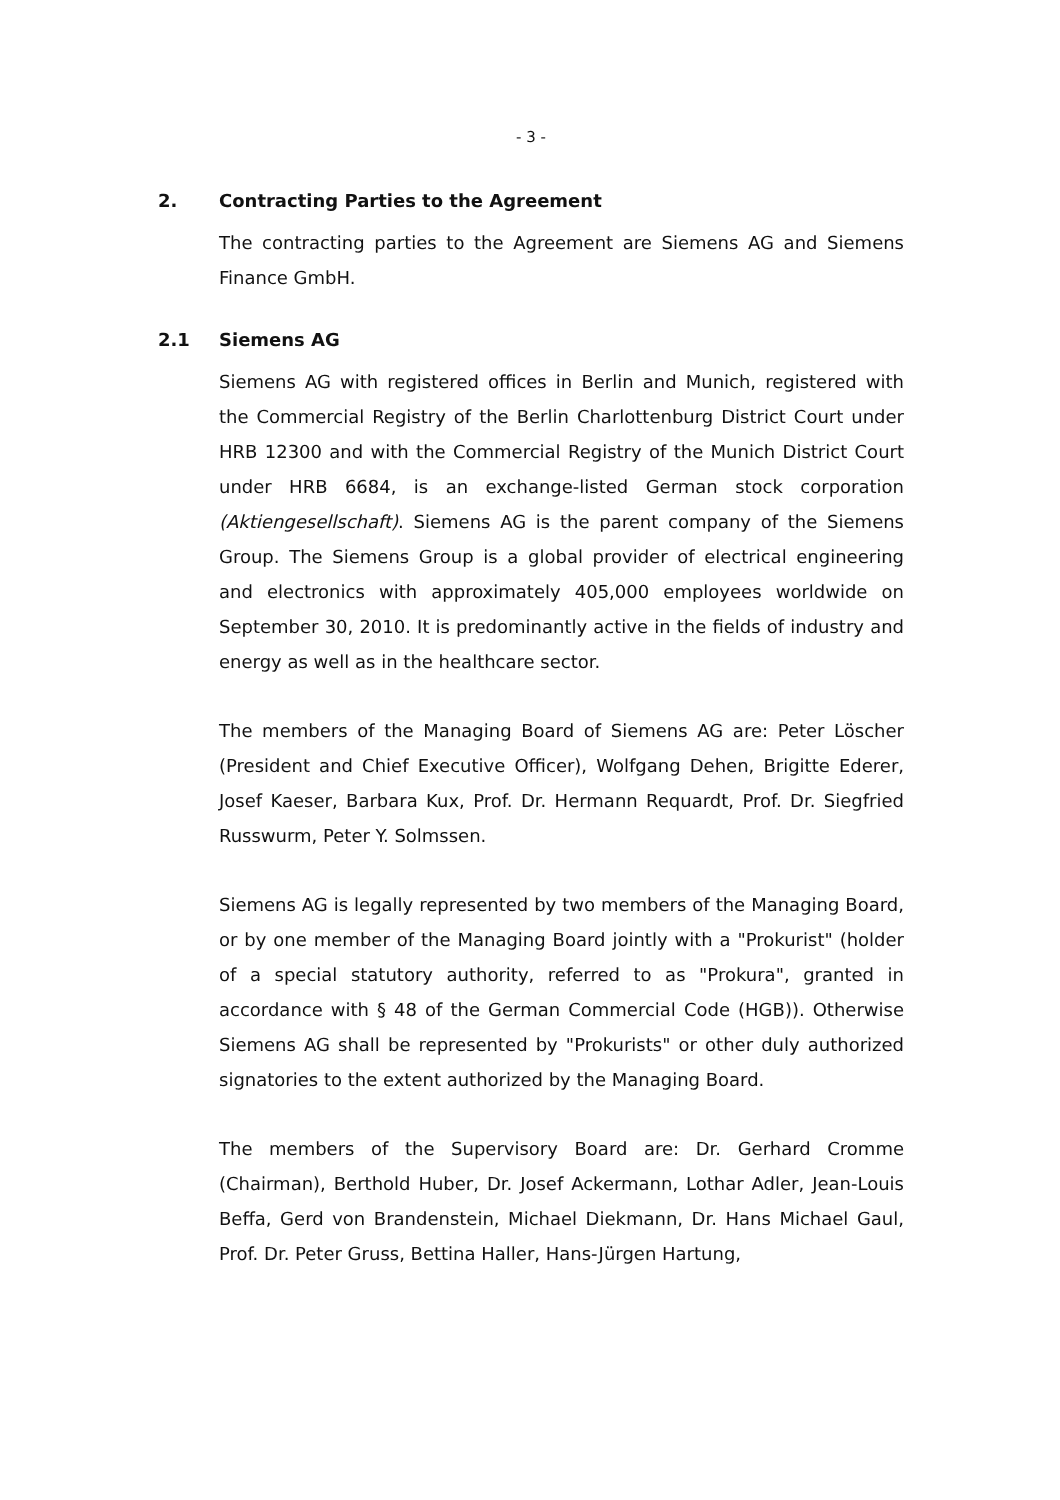- 3 -
2. Contracting Parties to the Agreement
The contracting parties to the Agreement are Siemens AG and Siemens Finance GmbH.
2.1 Siemens AG
Siemens AG with registered offices in Berlin and Munich, registered with the Commercial Registry of the Berlin Charlottenburg District Court under HRB 12300 and with the Commercial Registry of the Munich District Court under HRB 6684, is an exchange-listed German stock corporation (Aktiengesellschaft). Siemens AG is the parent company of the Siemens Group. The Siemens Group is a global provider of electrical engineering and electronics with approximately 405,000 employees worldwide on September 30, 2010. It is predominantly active in the fields of industry and energy as well as in the healthcare sector.
The members of the Managing Board of Siemens AG are: Peter Löscher (President and Chief Executive Officer), Wolfgang Dehen, Brigitte Ederer, Josef Kaeser, Barbara Kux, Prof. Dr. Hermann Requardt, Prof. Dr. Siegfried Russwurm, Peter Y. Solmssen.
Siemens AG is legally represented by two members of the Managing Board, or by one member of the Managing Board jointly with a "Prokurist" (holder of a special statutory authority, referred to as "Prokura", granted in accordance with § 48 of the German Commercial Code (HGB)). Otherwise Siemens AG shall be represented by "Prokurists" or other duly authorized signatories to the extent authorized by the Managing Board.
The members of the Supervisory Board are: Dr. Gerhard Cromme (Chairman), Berthold Huber, Dr. Josef Ackermann, Lothar Adler, Jean-Louis Beffa, Gerd von Brandenstein, Michael Diekmann, Dr. Hans Michael Gaul, Prof. Dr. Peter Gruss, Bettina Haller, Hans-Jürgen Hartung,